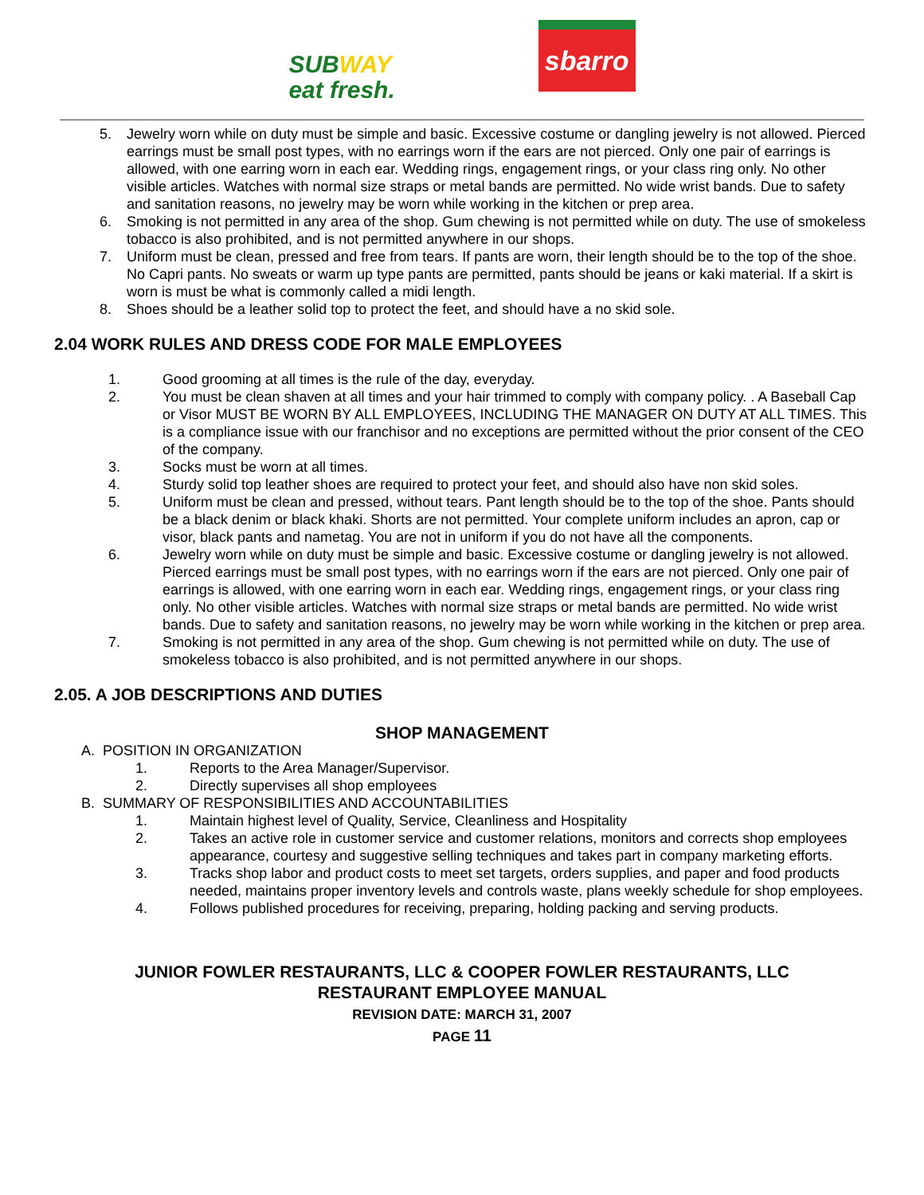SUBWAY
eat fresh.
sbarro
5.
Jewelry worn while on duty must be simple and basic. Excessive costume or dangling jewelry is not allowed. Pierced earrings must be small post types, with no earrings worn if the ears are not pierced. Only one pair of earrings is allowed, with one earring worn in each ear. Wedding rings, engagement rings, or your class ring only. No other visible articles. Watches with normal size straps or metal bands are permitted. No wide wrist bands. Due to safety and sanitation reasons, no jewelry may be worn while working in the kitchen or prep area.
6.
Smoking is not permitted in any area of the shop. Gum chewing is not permitted while on duty. The use of smokeless tobacco is also prohibited, and is not permitted anywhere in our shops.
7.
Uniform must be clean, pressed and free from tears. If pants are worn, their length should be to the top of the shoe. No Capri pants. No sweats or warm up type pants are permitted, pants should be jeans or kaki material. If a skirt is worn is must be what is commonly called a midi length.
8.
Shoes should be a leather solid top to protect the feet, and should have a no skid sole.
2.04 WORK RULES AND DRESS CODE FOR MALE EMPLOYEES
1. Good grooming at all times is the rule of the day, everyday.
2. You must be clean shaven at all times and your hair trimmed to comply with company policy. . A Baseball Cap or Visor MUST BE WORN BY ALL EMPLOYEES, INCLUDING THE MANAGER ON DUTY AT ALL TIMES. This is a compliance issue with our franchisor and no exceptions are permitted without the prior consent of the CEO of the company.
3. Socks must be worn at all times.
4. Sturdy solid top leather shoes are required to protect your feet, and should also have non skid soles.
5. Uniform must be clean and pressed, without tears. Pant length should be to the top of the shoe. Pants should be a black denim or black khaki. Shorts are not permitted. Your complete uniform includes an apron, cap or visor, black pants and nametag. You are not in uniform if you do not have all the components.
6. Jewelry worn while on duty must be simple and basic. Excessive costume or dangling jewelry is not allowed. Pierced earrings must be small post types, with no earrings worn if the ears are not pierced. Only one pair of earrings is allowed, with one earring worn in each ear. Wedding rings, engagement rings, or your class ring only. No other visible articles. Watches with normal size straps or metal bands are permitted. No wide wrist bands. Due to safety and sanitation reasons, no jewelry may be worn while working in the kitchen or prep area.
7. Smoking is not permitted in any area of the shop. Gum chewing is not permitted while on duty. The use of smokeless tobacco is also prohibited, and is not permitted anywhere in our shops.
2.05. A JOB DESCRIPTIONS AND DUTIES
SHOP MANAGEMENT
A. POSITION IN ORGANIZATION
1. Reports to the Area Manager/Supervisor.
2. Directly supervises all shop employees
B. SUMMARY OF RESPONSIBILITIES AND ACCOUNTABILITIES
1. Maintain highest level of Quality, Service, Cleanliness and Hospitality
2. Takes an active role in customer service and customer relations, monitors and corrects shop employees appearance, courtesy and suggestive selling techniques and takes part in company marketing efforts.
3. Tracks shop labor and product costs to meet set targets, orders supplies, and paper and food products needed, maintains proper inventory levels and controls waste, plans weekly schedule for shop employees.
4. Follows published procedures for receiving, preparing, holding packing and serving products.
JUNIOR FOWLER RESTAURANTS, LLC & COOPER FOWLER RESTAURANTS, LLC
RESTAURANT EMPLOYEE MANUAL
REVISION DATE: MARCH 31, 2007
PAGE 11